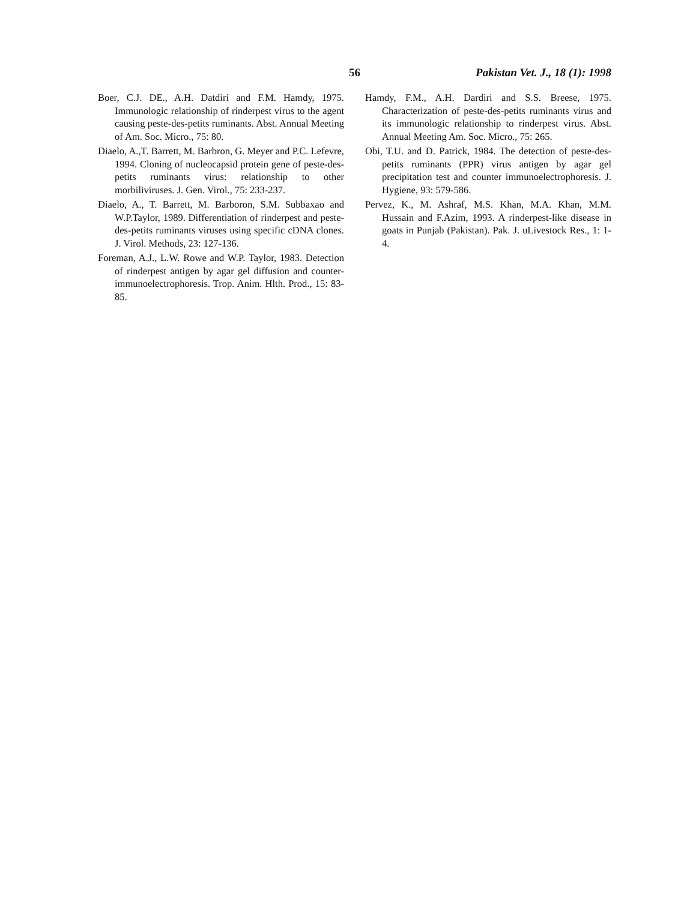56 Pakistan Vet. J., 18 (1): 1998
Boer, C.J. DE., A.H. Datdiri and F.M. Hamdy, 1975. Immunologic relationship of rinderpest virus to the agent causing peste-des-petits ruminants. Abst. Annual Meeting of Am. Soc. Micro., 75: 80.
Diaelo, A.,T. Barrett, M. Barbron, G. Meyer and P.C. Lefevre, 1994. Cloning of nucleocapsid protein gene of peste-des-petits ruminants virus: relationship to other morbiliviruses. J. Gen. Virol., 75: 233-237.
Diaelo, A., T. Barrett, M. Barboron, S.M. Subbaxao and W.P.Taylor, 1989. Differentiation of rinderpest and peste-des-petits ruminants viruses using specific cDNA clones. J. Virol. Methods, 23: 127-136.
Foreman, A.J., L.W. Rowe and W.P. Taylor, 1983. Detection of rinderpest antigen by agar gel diffusion and counter-immunoelectrophoresis. Trop. Anim. Hlth. Prod., 15: 83-85.
Hamdy, F.M., A.H. Dardiri and S.S. Breese, 1975. Characterization of peste-des-petits ruminants virus and its immunologic relationship to rinderpest virus. Abst. Annual Meeting Am. Soc. Micro., 75: 265.
Obi, T.U. and D. Patrick, 1984. The detection of peste-des-petits ruminants (PPR) virus antigen by agar gel precipitation test and counter immunoelectrophoresis. J. Hygiene, 93: 579-586.
Pervez, K., M. Ashraf, M.S. Khan, M.A. Khan, M.M. Hussain and F.Azim, 1993. A rinderpest-like disease in goats in Punjab (Pakistan). Pak. J. uLivestock Res., 1: 1-4.